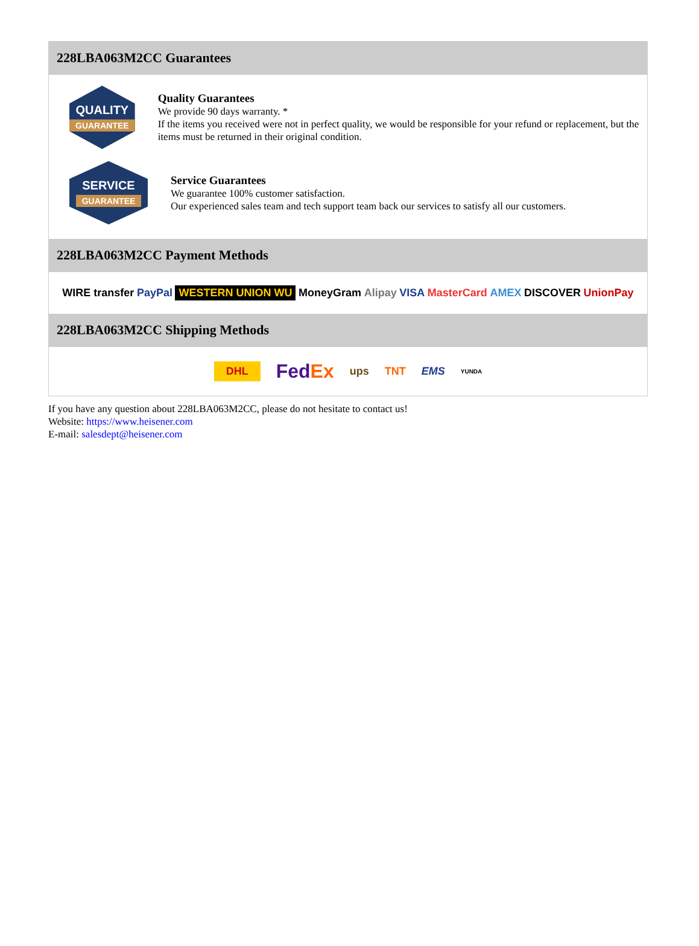228LBA063M2CC Guarantees
QUALITY
GUARANTEE
Quality Guarantees
We provide 90 days warranty. *
If the items you received were not in perfect quality, we would be responsible for your refund or replacement, but the items must be returned in their original condition.
SERVICE
GUARANTEE
Service Guarantees
We guarantee 100% customer satisfaction.
Our experienced sales team and tech support team back our services to satisfy all our customers.
228LBA063M2CC Payment Methods
WIRE transfer PayPal WESTERN UNION WU MoneyGram Alipay VISA MasterCard AMEX DISCOVER UnionPay
228LBA063M2CC Shipping Methods
DHL FedEx ups TNT EMS YUNDA
If you have any question about 228LBA063M2CC, please do not hesitate to contact us!
Website: https://www.heisener.com
E-mail: salesdept@heisener.com